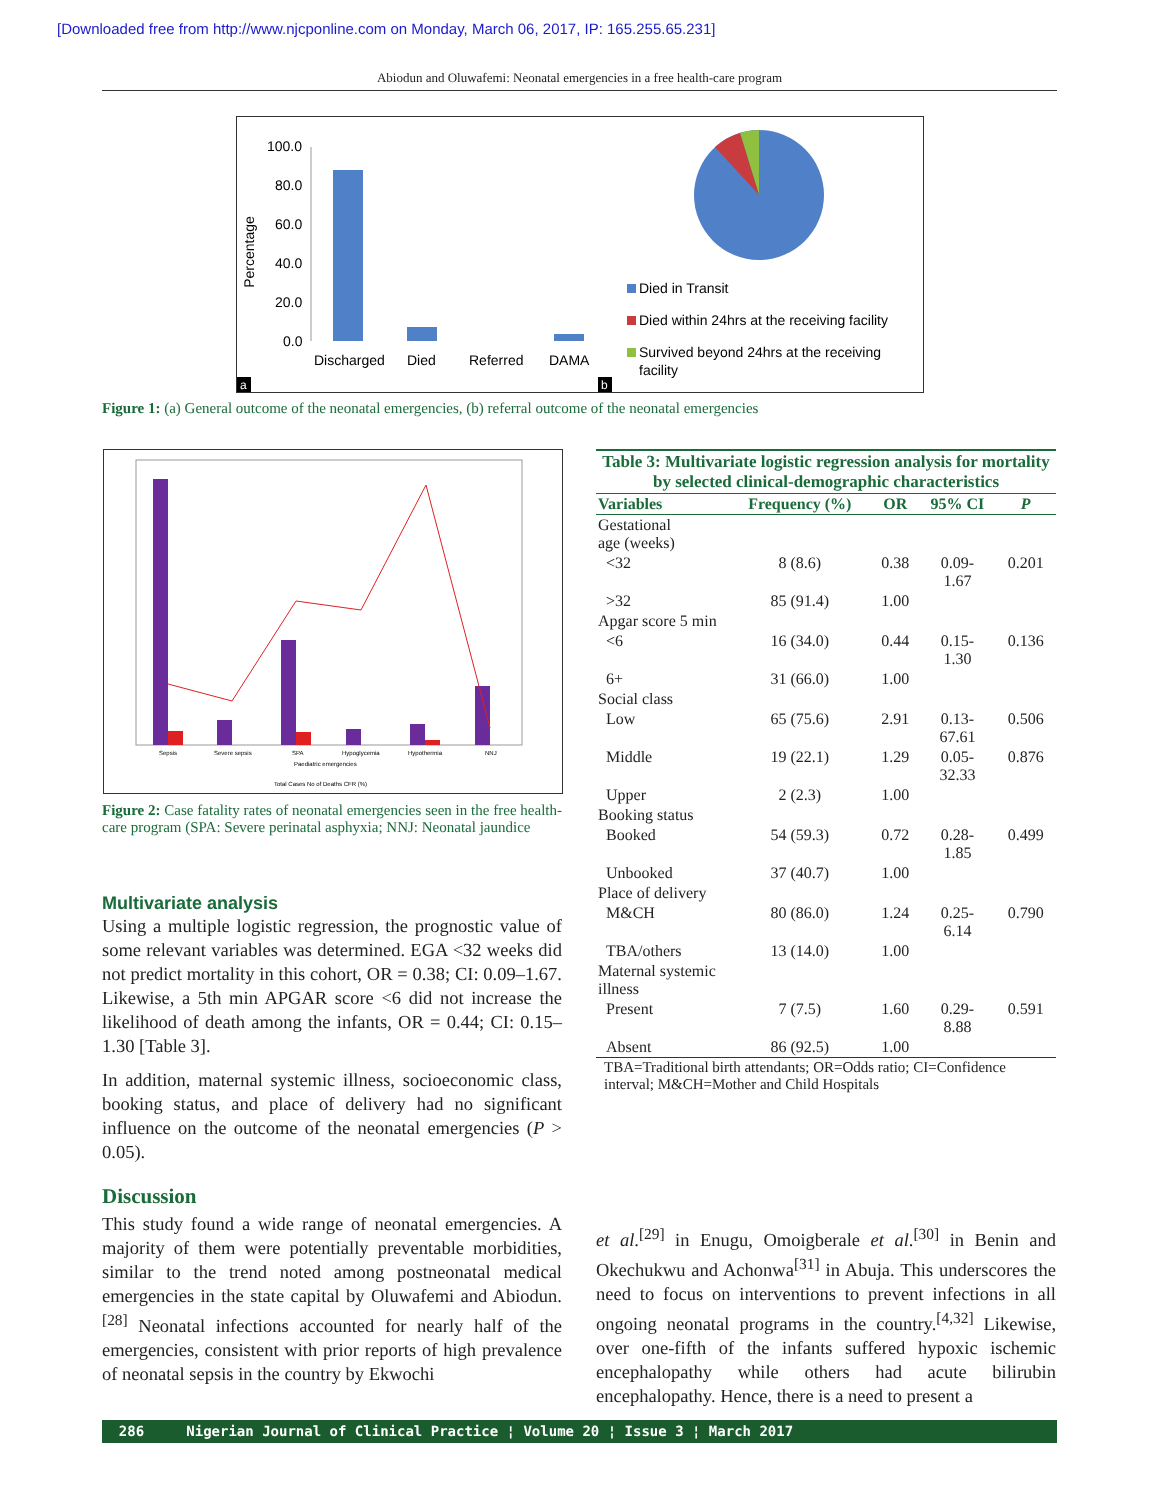[Downloaded free from http://www.njcponline.com on Monday, March 06, 2017, IP: 165.255.65.231]
Abiodun and Oluwafemi: Neonatal emergencies in a free health-care program
Percentage
100.0
80.0
60.0
40.0
20.0
0.0
Discharged
Died
Referred
DAMA
Died in Transit
Died within 24hrs at the receiving facility
Survived beyond 24hrs at the receiving
facility
a
b
Figure 1: (a) General outcome of the neonatal emergencies, (b) referral outcome of the neonatal emergencies
Sepsis
Severe sepsis
SPA
Hypoglycemia
Hypothermia
NNJ
Paediatric emergencies
Total Cases No of Deaths CFR (%)
Figure 2: Case fatality rates of neonatal emergencies seen in the free health-care program (SPA: Severe perinatal asphyxia; NNJ: Neonatal jaundice
Multivariate analysis
Using a multiple logistic regression, the prognostic value of some relevant variables was determined. EGA <32 weeks did not predict mortality in this cohort, OR = 0.38; CI: 0.09–1.67. Likewise, a 5th min APGAR score <6 did not increase the likelihood of death among the infants, OR = 0.44; CI: 0.15–1.30 [Table 3].
In addition, maternal systemic illness, socioeconomic class, booking status, and place of delivery had no significant influence on the outcome of the neonatal emergencies (P > 0.05).
Discussion
This study found a wide range of neonatal emergencies. A majority of them were potentially preventable morbidities, similar to the trend noted among postneonatal medical emergencies in the state capital by Oluwafemi and Abiodun.<sup>[28]</sup> Neonatal infections accounted for nearly half of the emergencies, consistent with prior reports of high prevalence of neonatal sepsis in the country by Ekwochi
| Table 3: Multivariate logistic regression analysis for mortality by selected clinical-demographic characteristics | | | | |
| Variables | Frequency (%) | OR | 95% CI | P |
| Gestational age (weeks) | | | | |
| <32 | 8 (8.6) | 0.38 | 0.09- 1.67 | 0.201 |
| >32 | 85 (91.4) | 1.00 | | |
| Apgar score 5 min | | | | |
| <6 | 16 (34.0) | 0.44 | 0.15- 1.30 | 0.136 |
| 6+ | 31 (66.0) | 1.00 | | |
| Social class | | | | |
| Low | 65 (75.6) | 2.91 | 0.13- 67.61 | 0.506 |
| Middle | 19 (22.1) | 1.29 | 0.05- 32.33 | 0.876 |
| Upper | 2 (2.3) | 1.00 | | |
| Booking status | | | | |
| Booked | 54 (59.3) | 0.72 | 0.28- 1.85 | 0.499 |
| Unbooked | 37 (40.7) | 1.00 | | |
| Place of delivery | | | | |
| M&CH | 80 (86.0) | 1.24 | 0.25- 6.14 | 0.790 |
| TBA/others | 13 (14.0) | 1.00 | | |
| Maternal systemic illness | | | | |
| Present | 7 (7.5) | 1.60 | 0.29- 8.88 | 0.591 |
| Absent | 86 (92.5) | 1.00 | | |
| TBA=Traditional birth attendants; OR=Odds ratio; CI=Confidence interval; M&CH=Mother and Child Hospitals | | | | |
et al.<sup>[29]</sup> in Enugu, Omoigberale et al.<sup>[30]</sup> in Benin and Okechukwu and Achonwa<sup>[31]</sup> in Abuja. This underscores the need to focus on interventions to prevent infections in all ongoing neonatal programs in the country.<sup>[4,32]</sup> Likewise, over one-fifth of the infants suffered hypoxic ischemic encephalopathy while others had acute bilirubin encephalopathy. Hence, there is a need to present a
286 Nigerian Journal of Clinical Practice ¦ Volume 20 ¦ Issue 3 ¦ March 2017